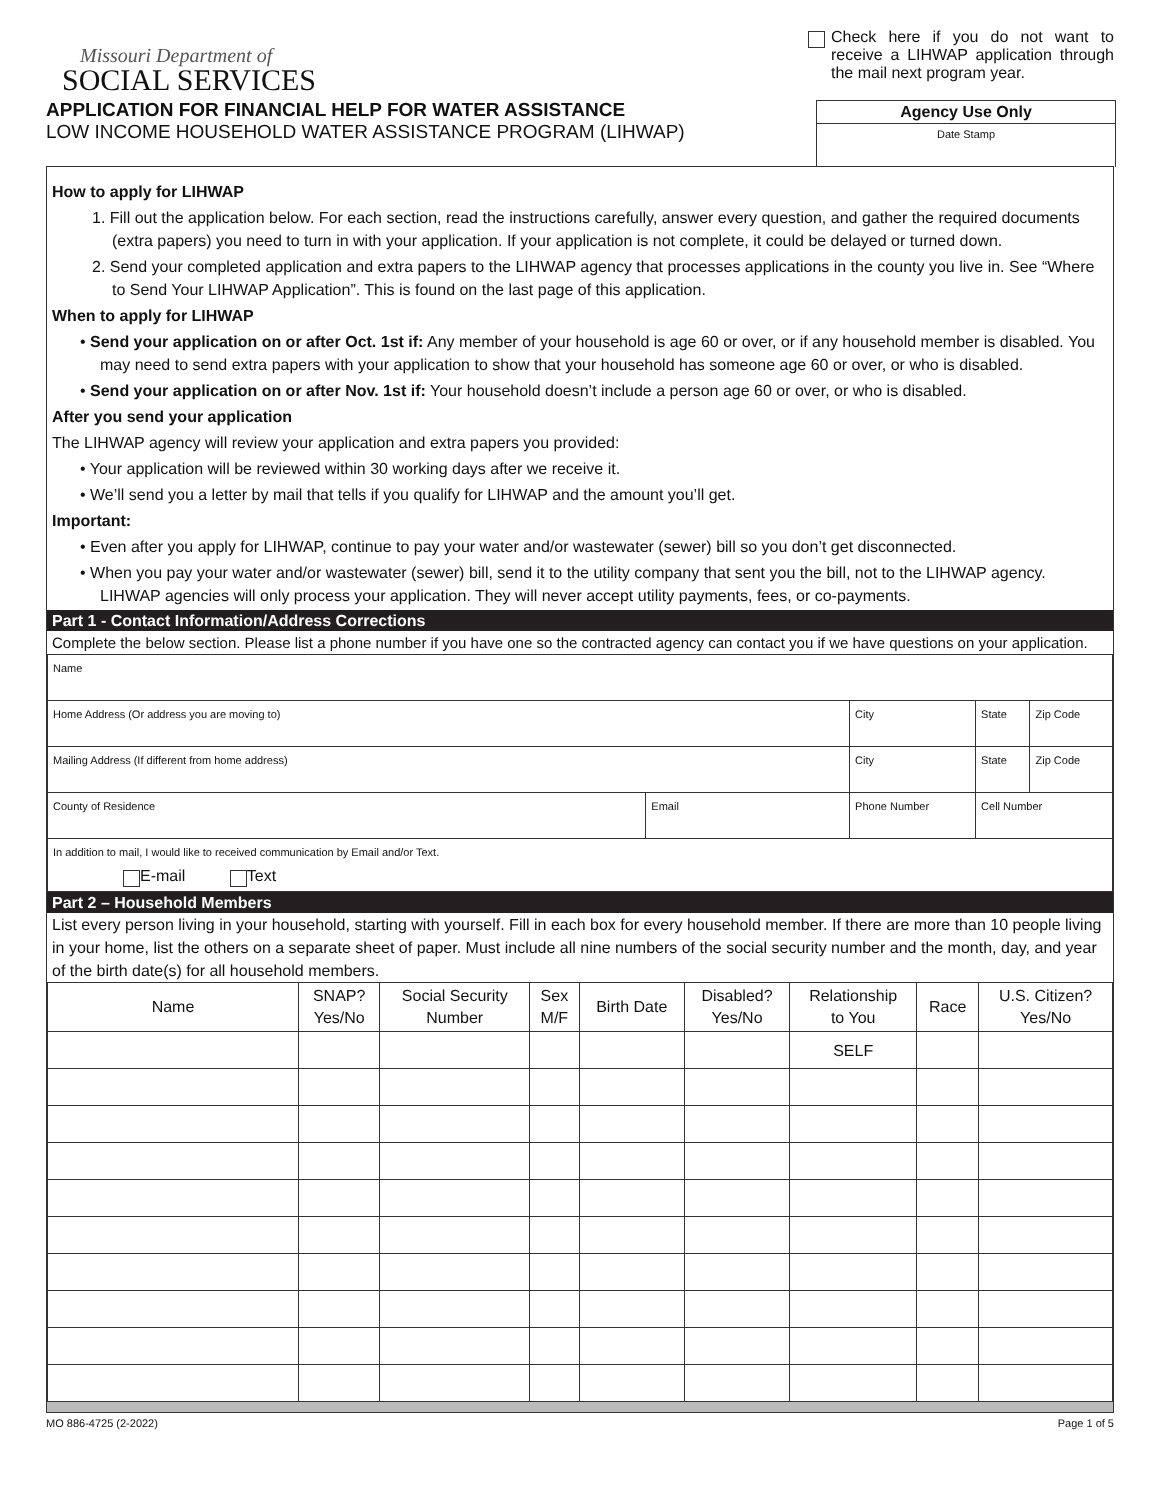Missouri Department of
SOCIAL SERVICES
APPLICATION FOR FINANCIAL HELP FOR WATER ASSISTANCE
LOW INCOME HOUSEHOLD WATER ASSISTANCE PROGRAM (LIHWAP)
Check here if you do not want to receive a LIHWAP application through the mail next program year.
Agency Use Only
Date Stamp
How to apply for LIHWAP
1. Fill out the application below. For each section, read the instructions carefully, answer every question, and gather the required documents (extra papers) you need to turn in with your application. If your application is not complete, it could be delayed or turned down.
2. Send your completed application and extra papers to the LIHWAP agency that processes applications in the county you live in. See “Where to Send Your LIHWAP Application”. This is found on the last page of this application.
When to apply for LIHWAP
• Send your application on or after Oct. 1st if: Any member of your household is age 60 or over, or if any household member is disabled. You may need to send extra papers with your application to show that your household has someone age 60 or over, or who is disabled.
• Send your application on or after Nov. 1st if: Your household doesn’t include a person age 60 or over, or who is disabled.
After you send your application
The LIHWAP agency will review your application and extra papers you provided:
• Your application will be reviewed within 30 working days after we receive it.
• We’ll send you a letter by mail that tells if you qualify for LIHWAP and the amount you’ll get.
Important:
• Even after you apply for LIHWAP, continue to pay your water and/or wastewater (sewer) bill so you don’t get disconnected.
• When you pay your water and/or wastewater (sewer) bill, send it to the utility company that sent you the bill, not to the LIHWAP agency. LIHWAP agencies will only process your application. They will never accept utility payments, fees, or co-payments.
Part 1 - Contact Information/Address Corrections
Complete the below section. Please list a phone number if you have one so the contracted agency can contact you if we have questions on your application.
| Name | | | | |
| Home Address (Or address you are moving to) | | City | State | Zip Code |
| Mailing Address (If different from home address) | | City | State | Zip Code |
| County of Residence | Email | Phone Number | Cell Number | |
| In addition to mail, I would like to received communication by Email and/or Text. E-mail Text | | | | |
Part 2 – Household Members
List every person living in your household, starting with yourself. Fill in each box for every household member. If there are more than 10 people living in your home, list the others on a separate sheet of paper. Must include all nine numbers of the social security number and the month, day, and year of the birth date(s) for all household members.
| Name | SNAP? Yes/No | Social Security Number | Sex M/F | Birth Date | Disabled? Yes/No | Relationship to You | Race | U.S. Citizen? Yes/No |
| --- | --- | --- | --- | --- | --- | --- | --- | --- |
| | | | | | | SELF | | |
MO 886-4725 (2-2022) Page 1 of 5